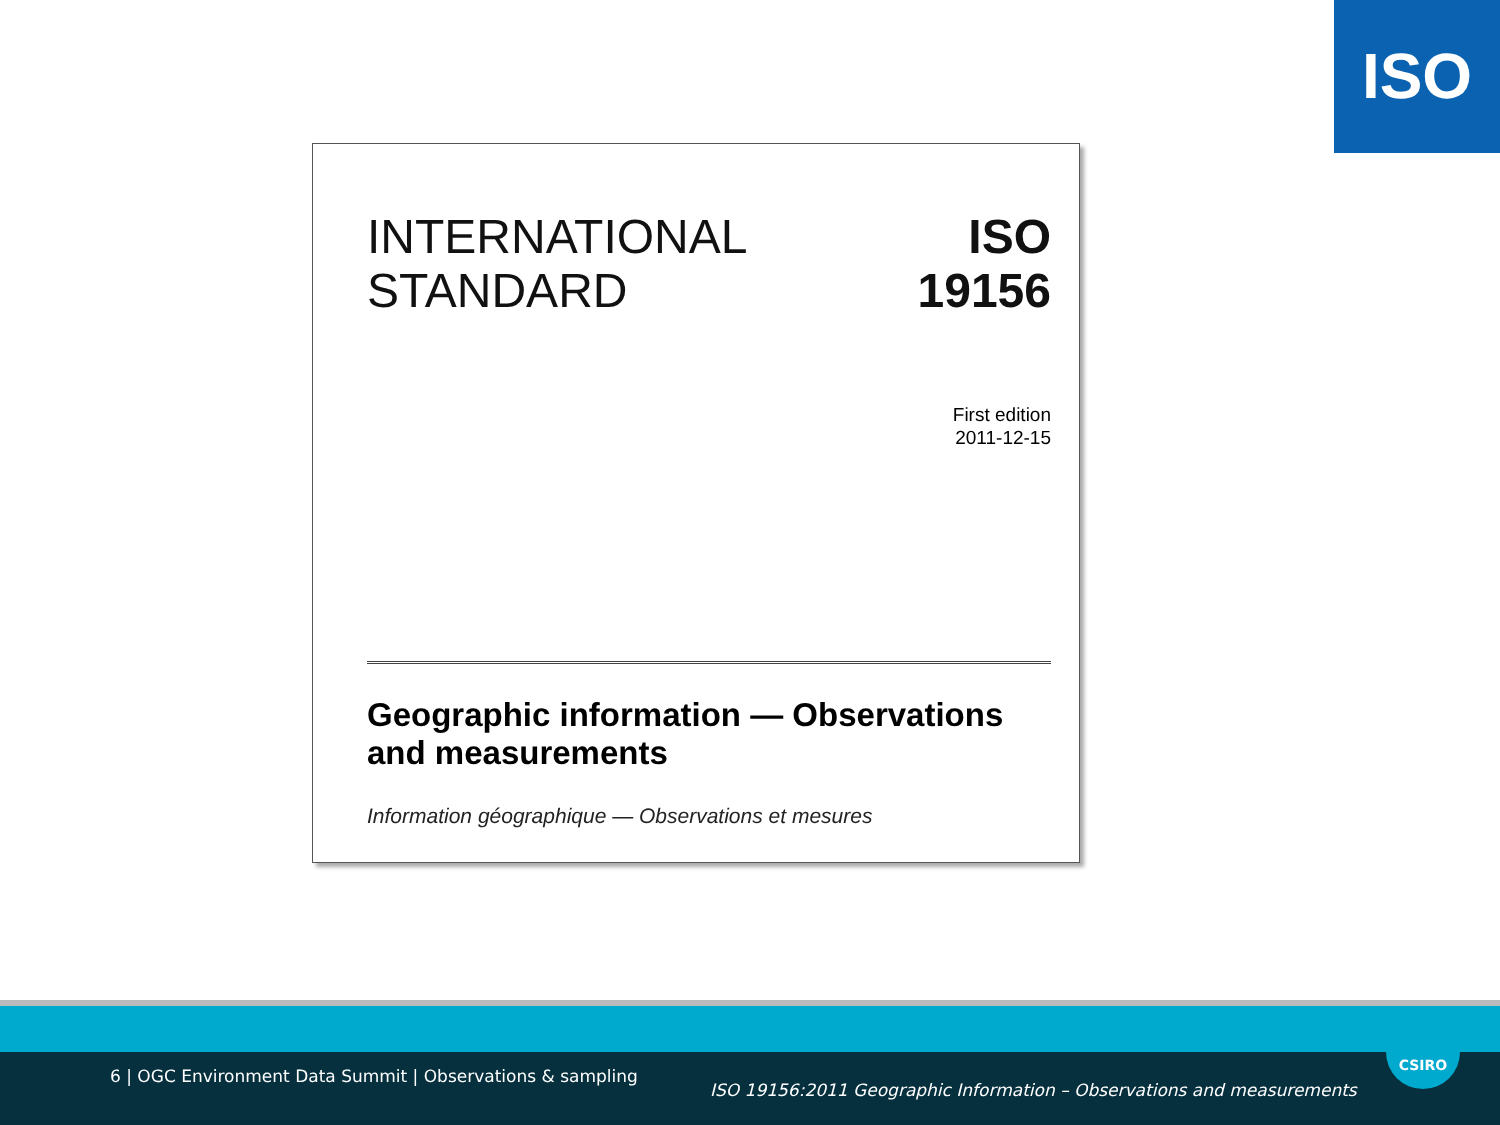ISO
INTERNATIONAL
STANDARD
ISO
19156
First edition
2011-12-15
Geographic information — Observations and measurements
Information géographique — Observations et mesures
6 | OGC Environment Data Summit | Observations & sampling
ISO 19156:2011 Geographic Information – Observations and measurements
CSIRO